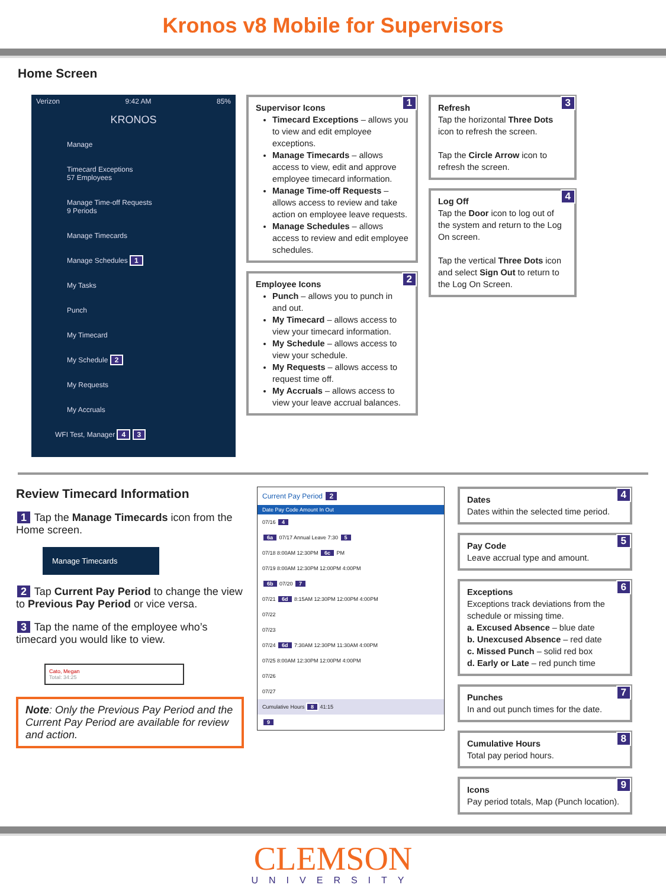Kronos v8 Mobile for Supervisors
Home Screen
Verizon 9:42 AM 85%
KRONOS
Manage
Timecard Exceptions
57 Employees
Manage Time-off Requests
9 Periods
Manage Timecards
Manage Schedules 1
My Tasks
Punch
My Timecard
My Schedule 2
My Requests
My Accruals
WFI Test, Manager 4 3
1 Supervisor Icons
Timecard Exceptions – allows you to view and edit employee exceptions.
Manage Timecards – allows access to view, edit and approve employee timecard information.
Manage Time-off Requests – allows access to review and take action on employee leave requests.
Manage Schedules – allows access to review and edit employee schedules.
2 Employee Icons
Punch – allows you to punch in and out.
My Timecard – allows access to view your timecard information.
My Schedule – allows access to view your schedule.
My Requests – allows access to request time off.
My Accruals – allows access to view your leave accrual balances.
3 Refresh
Tap the horizontal Three Dots icon to refresh the screen.
Tap the Circle Arrow icon to refresh the screen.
4 Log Off
Tap the Door icon to log out of the system and return to the Log On screen.
Tap the vertical Three Dots icon and select Sign Out to return to the Log On Screen.
Review Timecard Information
1 Tap the Manage Timecards icon from the Home screen.
Manage Timecards
2 Tap Current Pay Period to change the view to Previous Pay Period or vice versa.
3 Tap the name of the employee who’s timecard you would like to view.
Cato, Megan
Total: 34:25
Note: Only the Previous Pay Period and the Current Pay Period are available for review and action.
Current Pay Period 2
Date Pay Code Amount In Out
07/16 4
6a 07/17 Annual Leave 7:30 5
07/18 8:00AM 12:30PM 6c PM
07/19 8:00AM 12:30PM 12:00PM 4:00PM
6b 07/20 7
07/21 6d 8:15AM 12:30PM 12:00PM 4:00PM
07/22
07/23
07/24 6d 7:30AM 12:30PM 11:30AM 4:00PM
07/25 8:00AM 12:30PM 12:00PM 4:00PM
07/26
07/27
Cumulative Hours 8 41:15
9
4 Dates
Dates within the selected time period.
5 Pay Code
Leave accrual type and amount.
6 Exceptions
Exceptions track deviations from the schedule or missing time.
a. Excused Absence – blue date
b. Unexcused Absence – red date
c. Missed Punch – solid red box
d. Early or Late – red punch time
7 Punches
In and out punch times for the date.
8 Cumulative Hours
Total pay period hours.
9 Icons
Pay period totals, Map (Punch location).
CLEMSON
UNIVERSITY